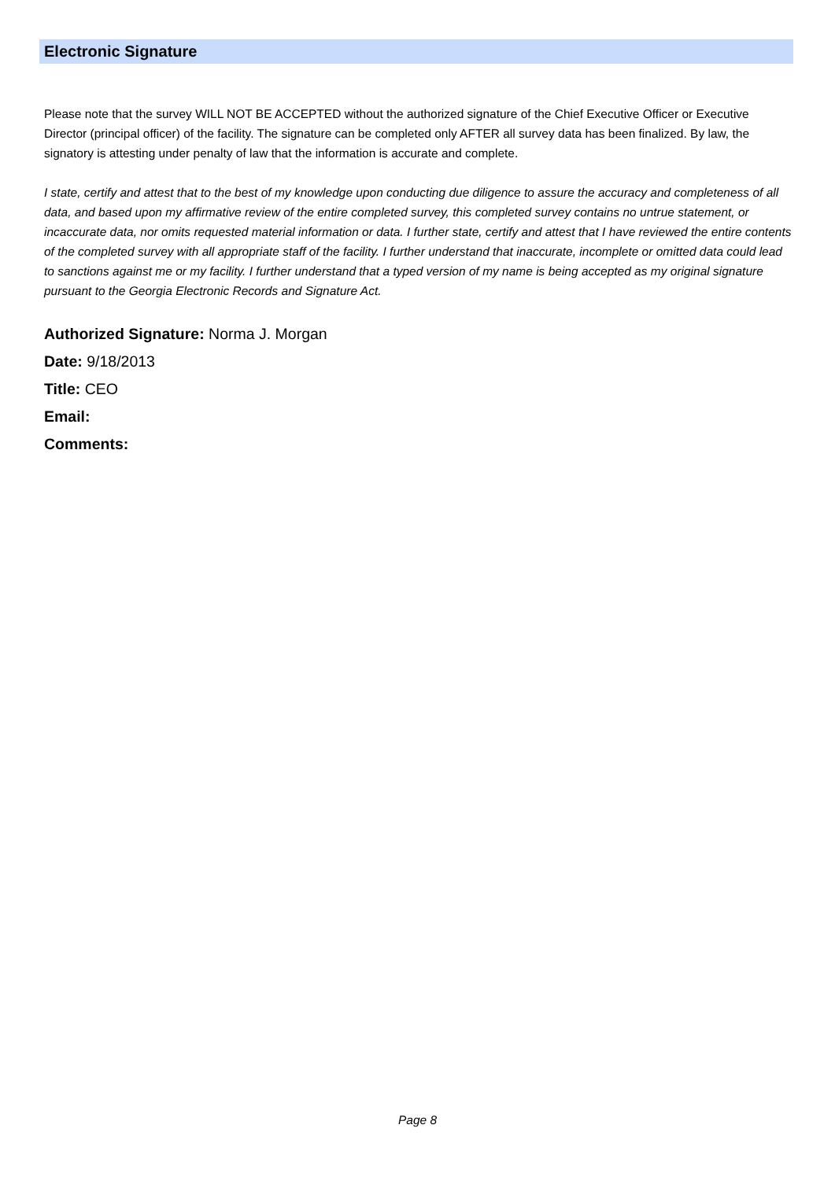Electronic Signature
Please note that the survey WILL NOT BE ACCEPTED without the authorized signature of the Chief Executive Officer or Executive Director (principal officer) of the facility. The signature can be completed only AFTER all survey data has been finalized. By law, the signatory is attesting under penalty of law that the information is accurate and complete.
I state, certify and attest that to the best of my knowledge upon conducting due diligence to assure the accuracy and completeness of all data, and based upon my affirmative review of the entire completed survey, this completed survey contains no untrue statement, or incaccurate data, nor omits requested material information or data. I further state, certify and attest that I have reviewed the entire contents of the completed survey with all appropriate staff of the facility. I further understand that inaccurate, incomplete or omitted data could lead to sanctions against me or my facility. I further understand that a typed version of my name is being accepted as my original signature pursuant to the Georgia Electronic Records and Signature Act.
Authorized Signature: Norma J. Morgan
Date: 9/18/2013
Title: CEO
Email:
Comments:
Page 8